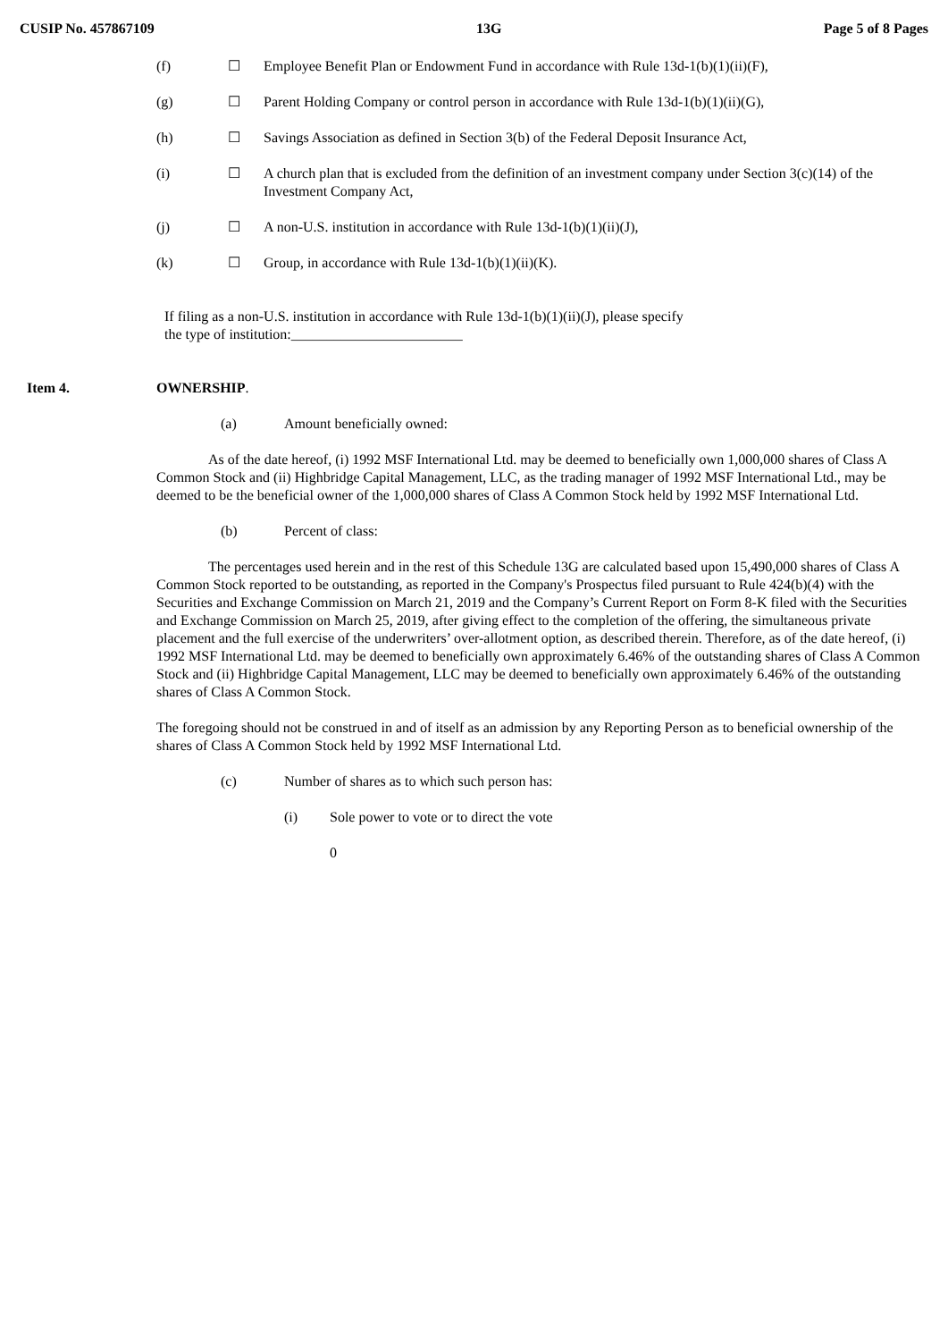CUSIP No. 457867109 13G Page 5 of 8 Pages
(f) ☐ Employee Benefit Plan or Endowment Fund in accordance with Rule 13d-1(b)(1)(ii)(F),
(g) ☐ Parent Holding Company or control person in accordance with Rule 13d-1(b)(1)(ii)(G),
(h) ☐ Savings Association as defined in Section 3(b) of the Federal Deposit Insurance Act,
(i) ☐ A church plan that is excluded from the definition of an investment company under Section 3(c)(14) of the Investment Company Act,
(j) ☐ A non-U.S. institution in accordance with Rule 13d-1(b)(1)(ii)(J),
(k) ☐ Group, in accordance with Rule 13d-1(b)(1)(ii)(K).
If filing as a non-U.S. institution in accordance with Rule 13d-1(b)(1)(ii)(J), please specify the type of institution:________________________
Item 4. OWNERSHIP.
(a) Amount beneficially owned:
As of the date hereof, (i) 1992 MSF International Ltd. may be deemed to beneficially own 1,000,000 shares of Class A Common Stock and (ii) Highbridge Capital Management, LLC, as the trading manager of 1992 MSF International Ltd., may be deemed to be the beneficial owner of the 1,000,000 shares of Class A Common Stock held by 1992 MSF International Ltd.
(b) Percent of class:
The percentages used herein and in the rest of this Schedule 13G are calculated based upon 15,490,000 shares of Class A Common Stock reported to be outstanding, as reported in the Company's Prospectus filed pursuant to Rule 424(b)(4) with the Securities and Exchange Commission on March 21, 2019 and the Company’s Current Report on Form 8-K filed with the Securities and Exchange Commission on March 25, 2019, after giving effect to the completion of the offering, the simultaneous private placement and the full exercise of the underwriters’ over-allotment option, as described therein. Therefore, as of the date hereof, (i) 1992 MSF International Ltd. may be deemed to beneficially own approximately 6.46% of the outstanding shares of Class A Common Stock and (ii) Highbridge Capital Management, LLC may be deemed to beneficially own approximately 6.46% of the outstanding shares of Class A Common Stock.
The foregoing should not be construed in and of itself as an admission by any Reporting Person as to beneficial ownership of the shares of Class A Common Stock held by 1992 MSF International Ltd.
(c) Number of shares as to which such person has:
(i) Sole power to vote or to direct the vote
0